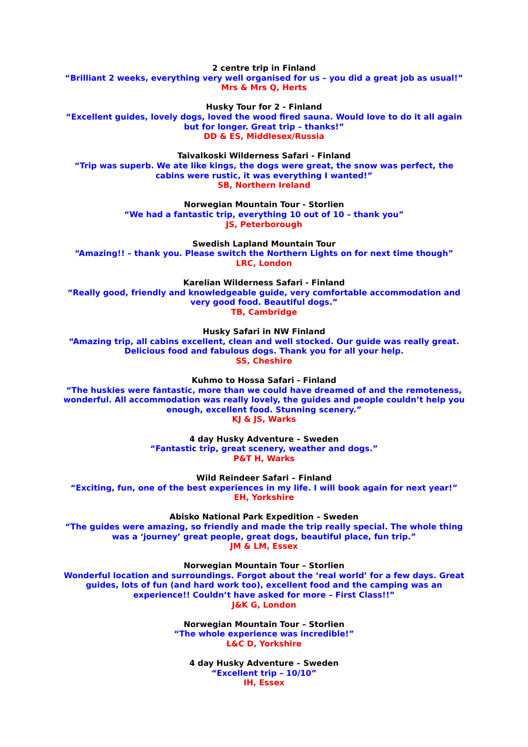2 centre trip in Finland
“Brilliant 2 weeks, everything very well organised for us – you did a great job as usual!”
Mrs & Mrs Q, Herts
Husky Tour for 2 - Finland
“Excellent guides, lovely dogs, loved the wood fired sauna. Would love to do it all again but for longer. Great trip – thanks!”
DD & ES, Middlesex/Russia
Taivalkoski Wilderness Safari - Finland
“Trip was superb. We ate like kings, the dogs were great, the snow was perfect, the cabins were rustic, it was everything I wanted!”
SB, Northern Ireland
Norwegian Mountain Tour - Storlien
“We had a fantastic trip, everything 10 out of 10 – thank you”
JS, Peterborough
Swedish Lapland Mountain Tour
“Amazing!! – thank you. Please switch the Northern Lights on for next time though”
LRC, London
Karelian Wilderness Safari - Finland
“Really good, friendly and knowledgeable guide, very comfortable accommodation and very good food. Beautiful dogs.”
TB, Cambridge
Husky Safari in NW Finland
“Amazing trip, all cabins excellent, clean and well stocked. Our guide was really great. Delicious food and fabulous dogs. Thank you for all your help.
SS, Cheshire
Kuhmo to Hossa Safari - Finland
“The huskies were fantastic, more than we could have dreamed of and the remoteness, wonderful. All accommodation was really lovely, the guides and people couldn’t help you enough, excellent food. Stunning scenery.”
KJ & JS, Warks
4 day Husky Adventure – Sweden
“Fantastic trip, great scenery, weather and dogs.”
P&T H, Warks
Wild Reindeer Safari – Finland
“Exciting, fun, one of the best experiences in my life. I will book again for next year!”
EH, Yorkshire
Abisko National Park Expedition – Sweden
“The guides were amazing, so friendly and made the trip really special. The whole thing was a ‘journey’ great people, great dogs, beautiful place, fun trip.”
JM & LM, Essex
Norwegian Mountain Tour – Storlien
Wonderful location and surroundings. Forgot about the ‘real world’ for a few days. Great guides, lots of fun (and hard work too), excellent food and the camping was an experience!! Couldn’t have asked for more – First Class!!”
J&K G, London
Norwegian Mountain Tour – Storlien
“The whole experience was incredible!”
L&C D, Yorkshire
4 day Husky Adventure – Sweden
“Excellent trip – 10/10”
IH, Essex